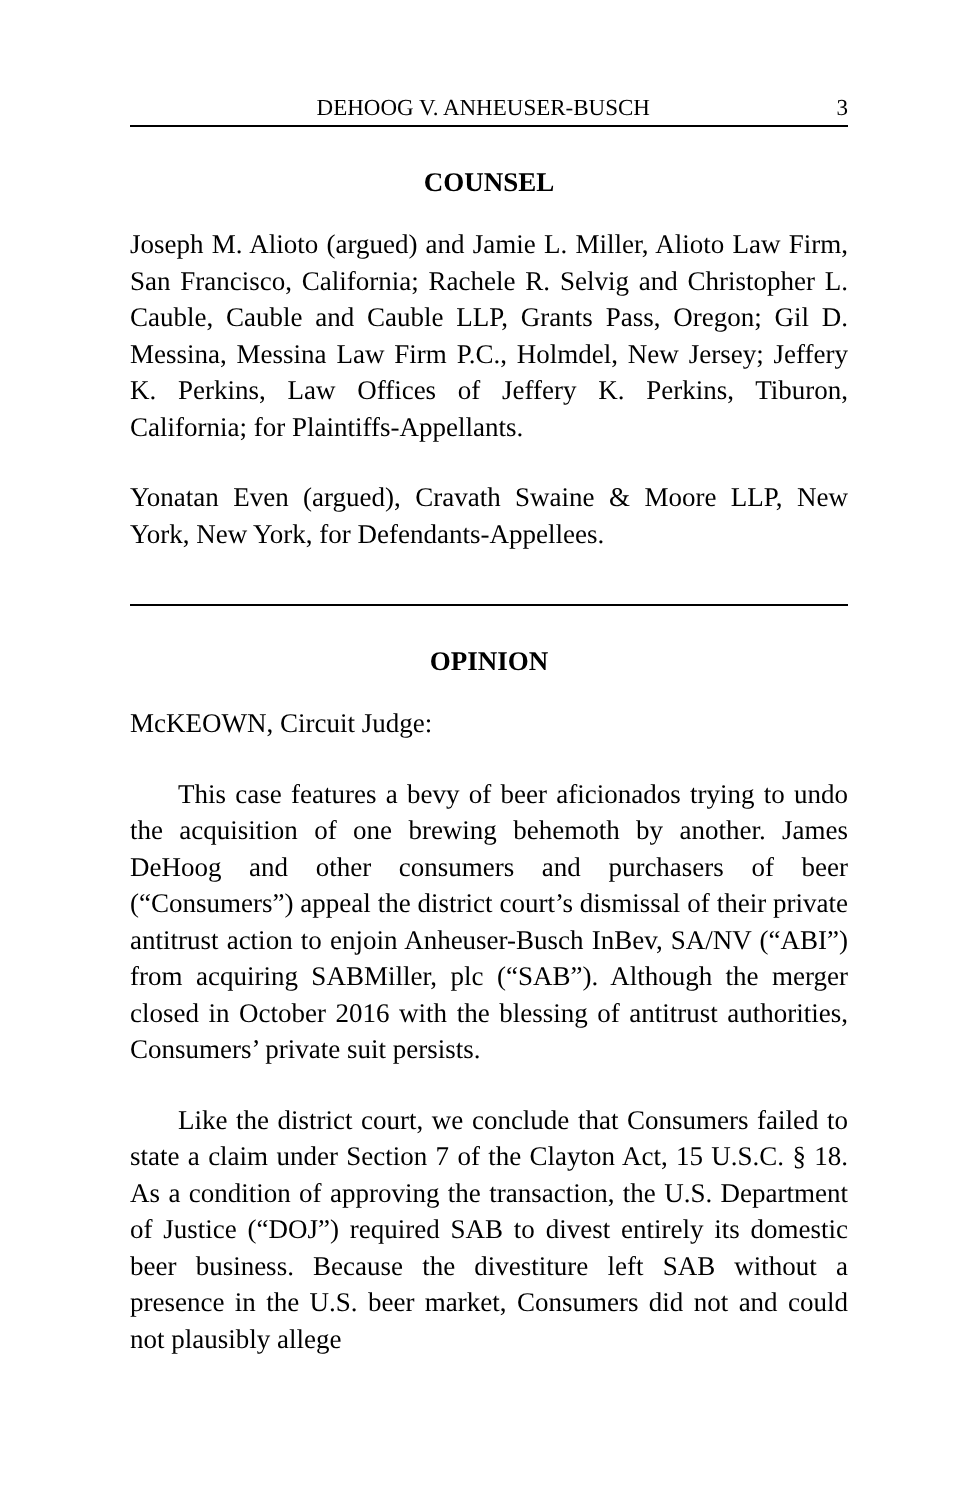DEHOOG V. ANHEUSER-BUSCH 3
COUNSEL
Joseph M. Alioto (argued) and Jamie L. Miller, Alioto Law Firm, San Francisco, California; Rachele R. Selvig and Christopher L. Cauble, Cauble and Cauble LLP, Grants Pass, Oregon; Gil D. Messina, Messina Law Firm P.C., Holmdel, New Jersey; Jeffery K. Perkins, Law Offices of Jeffery K. Perkins, Tiburon, California; for Plaintiffs-Appellants.
Yonatan Even (argued), Cravath Swaine & Moore LLP, New York, New York, for Defendants-Appellees.
OPINION
McKEOWN, Circuit Judge:
This case features a bevy of beer aficionados trying to undo the acquisition of one brewing behemoth by another. James DeHoog and other consumers and purchasers of beer (“Consumers”) appeal the district court’s dismissal of their private antitrust action to enjoin Anheuser-Busch InBev, SA/NV (“ABI”) from acquiring SABMiller, plc (“SAB”). Although the merger closed in October 2016 with the blessing of antitrust authorities, Consumers’ private suit persists.
Like the district court, we conclude that Consumers failed to state a claim under Section 7 of the Clayton Act, 15 U.S.C. § 18. As a condition of approving the transaction, the U.S. Department of Justice (“DOJ”) required SAB to divest entirely its domestic beer business. Because the divestiture left SAB without a presence in the U.S. beer market, Consumers did not and could not plausibly allege